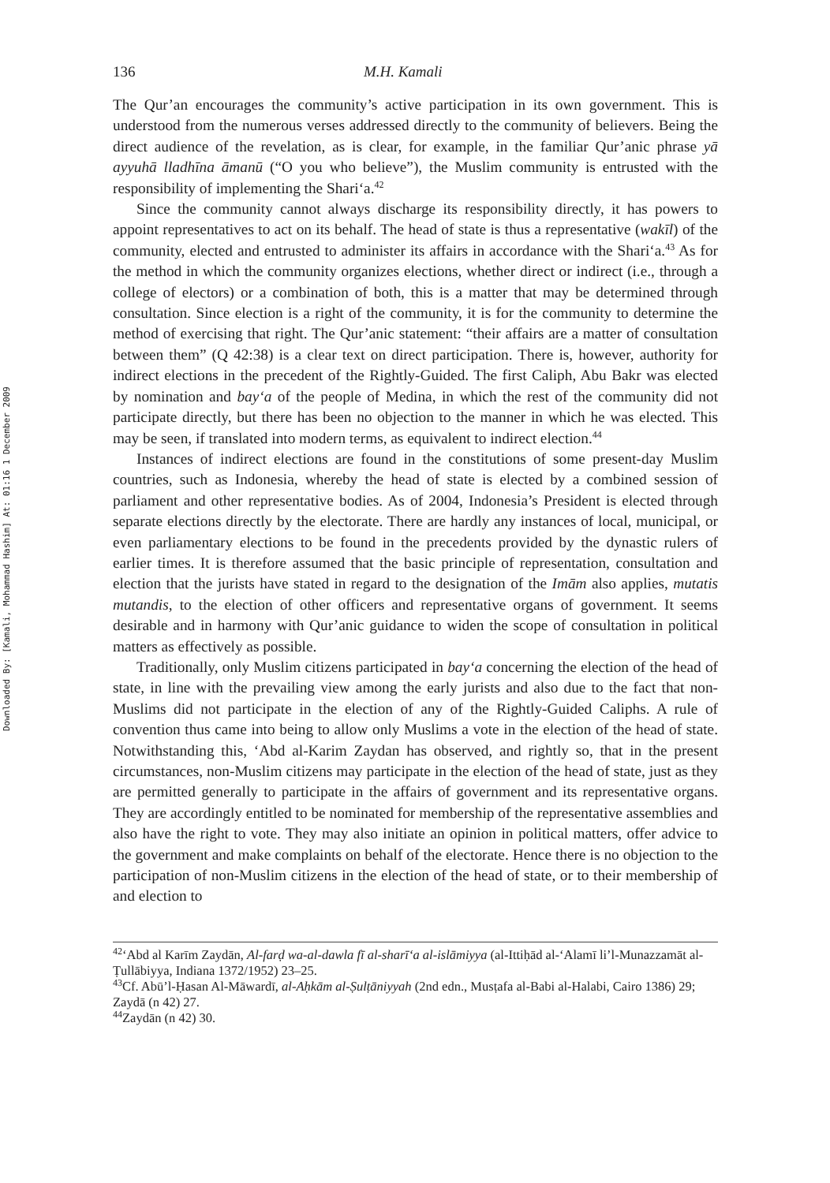Downloaded By: [Kamali, Mohammad Hashim] At: 01:16 1 December 2009
136 M.H. Kamali
The Qur’an encourages the community’s active participation in its own government. This is understood from the numerous verses addressed directly to the community of believers. Being the direct audience of the revelation, as is clear, for example, in the familiar Qur’anic phrase yā ayyuhā lladhīna āmanū (“O you who believe”), the Muslim community is entrusted with the responsibility of implementing the Shari‘a.<sup>42</sup>
Since the community cannot always discharge its responsibility directly, it has powers to appoint representatives to act on its behalf. The head of state is thus a representative (wakīl) of the community, elected and entrusted to administer its affairs in accordance with the Shari‘a.<sup>43</sup> As for the method in which the community organizes elections, whether direct or indirect (i.e., through a college of electors) or a combination of both, this is a matter that may be determined through consultation. Since election is a right of the community, it is for the community to determine the method of exercising that right. The Qur’anic statement: “their affairs are a matter of consultation between them” (Q 42:38) is a clear text on direct participation. There is, however, authority for indirect elections in the precedent of the Rightly-Guided. The first Caliph, Abu Bakr was elected by nomination and bay‘a of the people of Medina, in which the rest of the community did not participate directly, but there has been no objection to the manner in which he was elected. This may be seen, if translated into modern terms, as equivalent to indirect election.<sup>44</sup>
Instances of indirect elections are found in the constitutions of some present-day Muslim countries, such as Indonesia, whereby the head of state is elected by a combined session of parliament and other representative bodies. As of 2004, Indonesia’s President is elected through separate elections directly by the electorate. There are hardly any instances of local, municipal, or even parliamentary elections to be found in the precedents provided by the dynastic rulers of earlier times. It is therefore assumed that the basic principle of representation, consultation and election that the jurists have stated in regard to the designation of the Imām also applies, mutatis mutandis, to the election of other officers and representative organs of government. It seems desirable and in harmony with Qur’anic guidance to widen the scope of consultation in political matters as effectively as possible.
Traditionally, only Muslim citizens participated in bay‘a concerning the election of the head of state, in line with the prevailing view among the early jurists and also due to the fact that non-Muslims did not participate in the election of any of the Rightly-Guided Caliphs. A rule of convention thus came into being to allow only Muslims a vote in the election of the head of state. Notwithstanding this, ‘Abd al-Karim Zaydan has observed, and rightly so, that in the present circumstances, non-Muslim citizens may participate in the election of the head of state, just as they are permitted generally to participate in the affairs of government and its representative organs. They are accordingly entitled to be nominated for membership of the representative assemblies and also have the right to vote. They may also initiate an opinion in political matters, offer advice to the government and make complaints on behalf of the electorate. Hence there is no objection to the participation of non-Muslim citizens in the election of the head of state, or to their membership of and election to
<sup>42</sup> ‘Abd al Karīm Zaydān, Al-farḍ wa-al-dawla fī al-sharī‘a al-islāmiyya (al-Ittiḥād al-‘Alamī li’l-Munazzamāt al-Ṭullābiyya, Indiana 1372/1952) 23–25.
<sup>43</sup> Cf. Abū’l-Ḥasan Al-Māwardī, al-Aḥkām al-Ṣulṭāniyyah (2nd edn., Musṭafa al-Babi al-Halabi, Cairo 1386) 29; Zaydā (n 42) 27.
<sup>44</sup> Zaydān (n 42) 30.